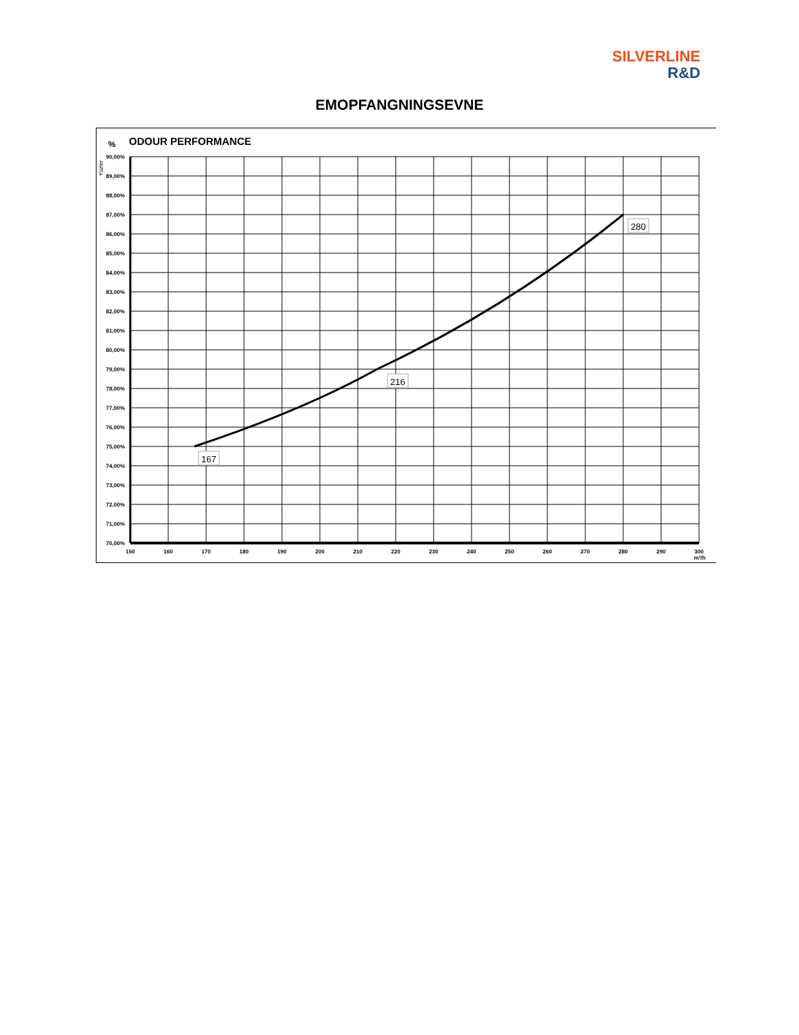SILVERLINE
R&D
EMOPFANGNINGSEVNE
ODOUR PERFORMANCE
%
Yüzler
167
216
280
90,00%
89,00%
88,00%
87,00%
86,00%
85,00%
84,00%
83,00%
82,00%
81,00%
80,00%
79,00%
78,00%
77,00%
76,00%
75,00%
74,00%
73,00%
72,00%
71,00%
70,00%
150
160
170
180
190
200
210
220
230
240
250
260
270
280
290
300
m³/h